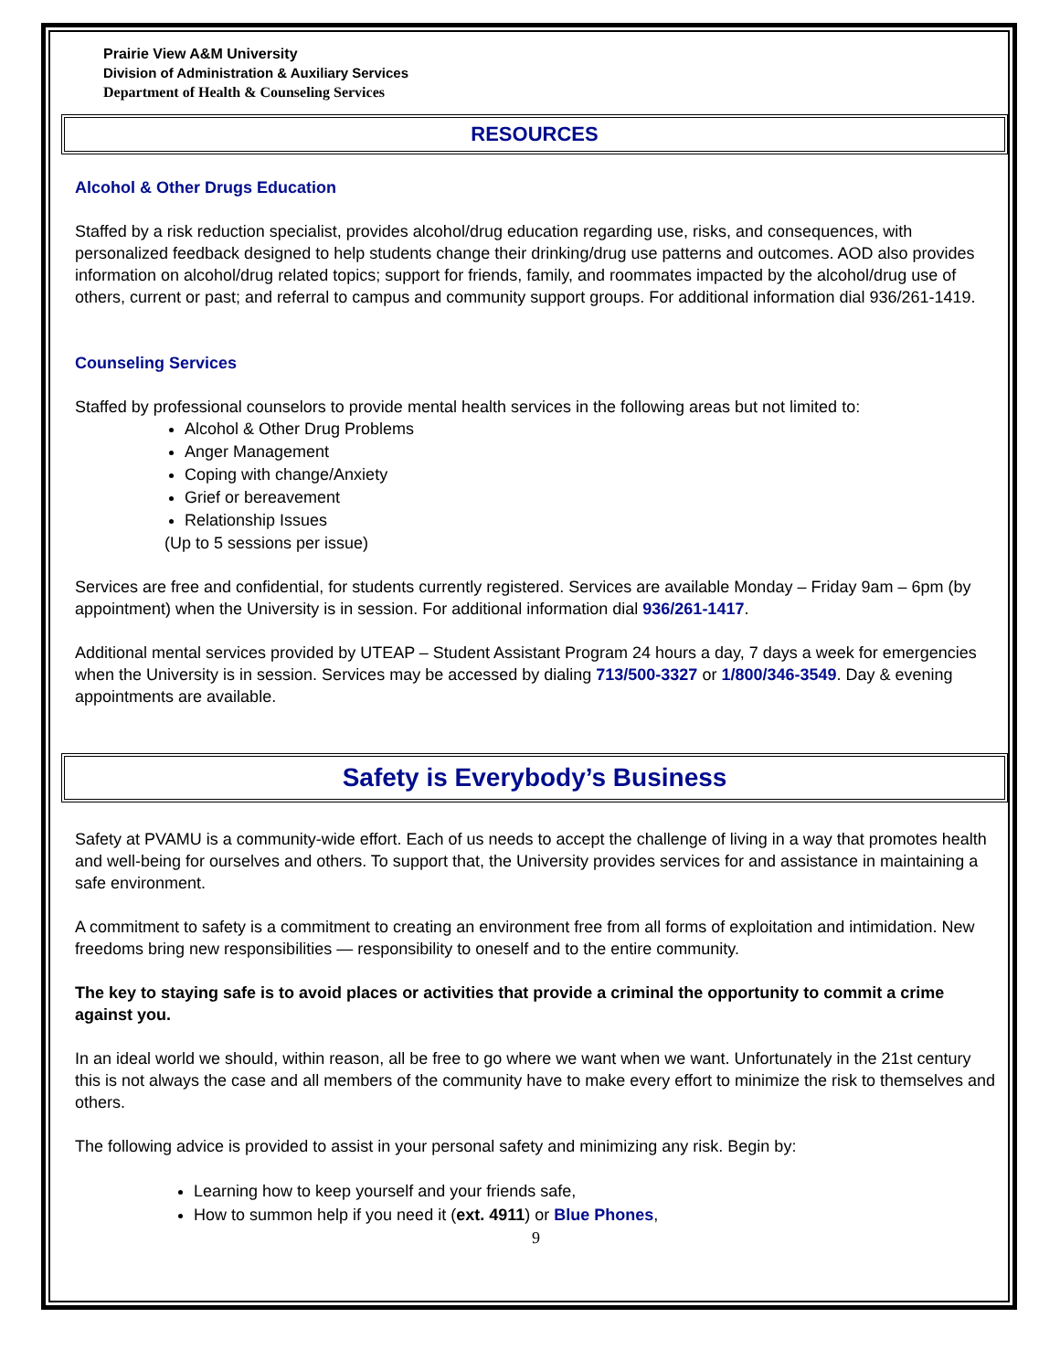Prairie View A&M University
Division of Administration & Auxiliary Services
Department of Health & Counseling Services
RESOURCES
Alcohol & Other Drugs Education
Staffed by a risk reduction specialist, provides alcohol/drug education regarding use, risks, and consequences, with personalized feedback designed to help students change their drinking/drug use patterns and outcomes. AOD also provides information on alcohol/drug related topics; support for friends, family, and roommates impacted by the alcohol/drug use of others, current or past; and referral to campus and community support groups. For additional information dial 936/261-1419.
Counseling Services
Staffed by professional counselors to provide mental health services in the following areas but not limited to:
Alcohol & Other Drug Problems
Anger Management
Coping with change/Anxiety
Grief or bereavement
Relationship Issues
(Up to 5 sessions per issue)
Services are free and confidential, for students currently registered. Services are available Monday – Friday 9am – 6pm (by appointment) when the University is in session. For additional information dial 936/261-1417.
Additional mental services provided by UTEAP – Student Assistant Program 24 hours a day, 7 days a week for emergencies when the University is in session. Services may be accessed by dialing 713/500-3327 or 1/800/346-3549. Day & evening appointments are available.
Safety is Everybody’s Business
Safety at PVAMU is a community-wide effort. Each of us needs to accept the challenge of living in a way that promotes health and well-being for ourselves and others. To support that, the University provides services for and assistance in maintaining a safe environment.
A commitment to safety is a commitment to creating an environment free from all forms of exploitation and intimidation. New freedoms bring new responsibilities — responsibility to oneself and to the entire community.
The key to staying safe is to avoid places or activities that provide a criminal the opportunity to commit a crime against you.
In an ideal world we should, within reason, all be free to go where we want when we want. Unfortunately in the 21st century this is not always the case and all members of the community have to make every effort to minimize the risk to themselves and others.
The following advice is provided to assist in your personal safety and minimizing any risk. Begin by:
Learning how to keep yourself and your friends safe,
How to summon help if you need it (ext. 4911) or Blue Phones,
9